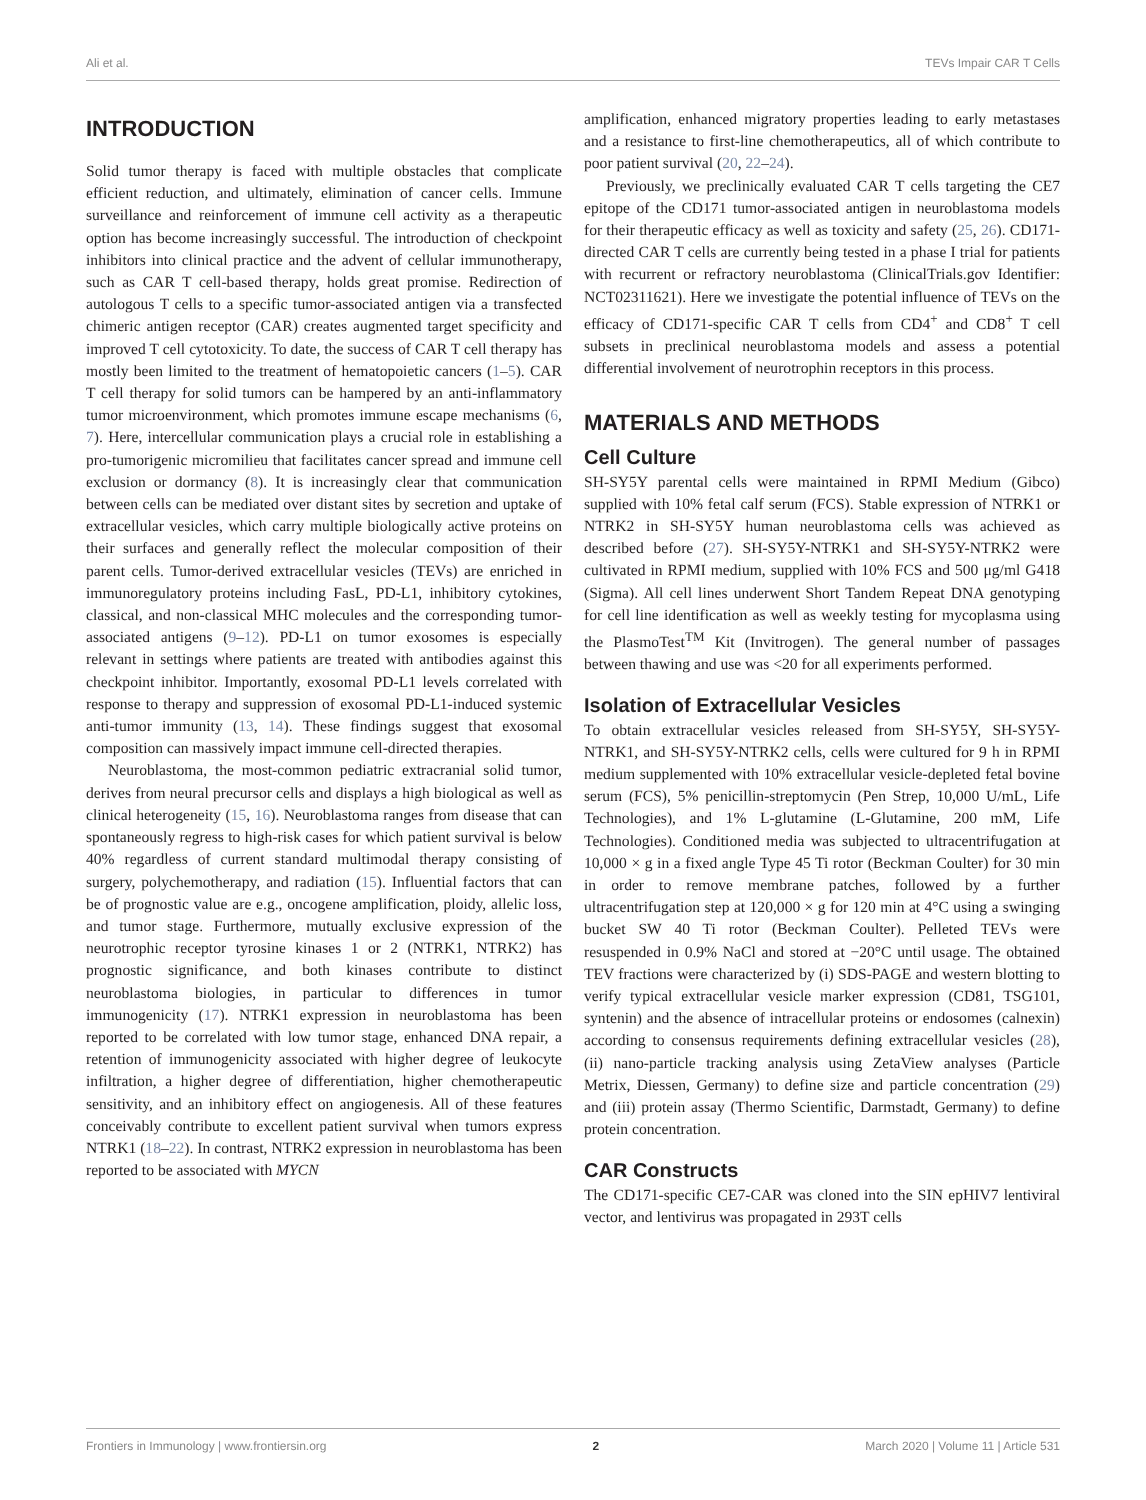Ali et al. TEVs Impair CAR T Cells
INTRODUCTION
Solid tumor therapy is faced with multiple obstacles that complicate efficient reduction, and ultimately, elimination of cancer cells. Immune surveillance and reinforcement of immune cell activity as a therapeutic option has become increasingly successful. The introduction of checkpoint inhibitors into clinical practice and the advent of cellular immunotherapy, such as CAR T cell-based therapy, holds great promise. Redirection of autologous T cells to a specific tumor-associated antigen via a transfected chimeric antigen receptor (CAR) creates augmented target specificity and improved T cell cytotoxicity. To date, the success of CAR T cell therapy has mostly been limited to the treatment of hematopoietic cancers (1–5). CAR T cell therapy for solid tumors can be hampered by an anti-inflammatory tumor microenvironment, which promotes immune escape mechanisms (6, 7). Here, intercellular communication plays a crucial role in establishing a pro-tumorigenic micromilieu that facilitates cancer spread and immune cell exclusion or dormancy (8). It is increasingly clear that communication between cells can be mediated over distant sites by secretion and uptake of extracellular vesicles, which carry multiple biologically active proteins on their surfaces and generally reflect the molecular composition of their parent cells. Tumor-derived extracellular vesicles (TEVs) are enriched in immunoregulatory proteins including FasL, PD-L1, inhibitory cytokines, classical, and non-classical MHC molecules and the corresponding tumor-associated antigens (9–12). PD-L1 on tumor exosomes is especially relevant in settings where patients are treated with antibodies against this checkpoint inhibitor. Importantly, exosomal PD-L1 levels correlated with response to therapy and suppression of exosomal PD-L1-induced systemic anti-tumor immunity (13, 14). These findings suggest that exosomal composition can massively impact immune cell-directed therapies.
Neuroblastoma, the most-common pediatric extracranial solid tumor, derives from neural precursor cells and displays a high biological as well as clinical heterogeneity (15, 16). Neuroblastoma ranges from disease that can spontaneously regress to high-risk cases for which patient survival is below 40% regardless of current standard multimodal therapy consisting of surgery, polychemotherapy, and radiation (15). Influential factors that can be of prognostic value are e.g., oncogene amplification, ploidy, allelic loss, and tumor stage. Furthermore, mutually exclusive expression of the neurotrophic receptor tyrosine kinases 1 or 2 (NTRK1, NTRK2) has prognostic significance, and both kinases contribute to distinct neuroblastoma biologies, in particular to differences in tumor immunogenicity (17). NTRK1 expression in neuroblastoma has been reported to be correlated with low tumor stage, enhanced DNA repair, a retention of immunogenicity associated with higher degree of leukocyte infiltration, a higher degree of differentiation, higher chemotherapeutic sensitivity, and an inhibitory effect on angiogenesis. All of these features conceivably contribute to excellent patient survival when tumors express NTRK1 (18–22). In contrast, NTRK2 expression in neuroblastoma has been reported to be associated with MYCN
amplification, enhanced migratory properties leading to early metastases and a resistance to first-line chemotherapeutics, all of which contribute to poor patient survival (20, 22–24).
Previously, we preclinically evaluated CAR T cells targeting the CE7 epitope of the CD171 tumor-associated antigen in neuroblastoma models for their therapeutic efficacy as well as toxicity and safety (25, 26). CD171-directed CAR T cells are currently being tested in a phase I trial for patients with recurrent or refractory neuroblastoma (ClinicalTrials.gov Identifier: NCT02311621). Here we investigate the potential influence of TEVs on the efficacy of CD171-specific CAR T cells from CD4<sup>+</sup> and CD8<sup>+</sup> T cell subsets in preclinical neuroblastoma models and assess a potential differential involvement of neurotrophin receptors in this process.
MATERIALS AND METHODS
Cell Culture
SH-SY5Y parental cells were maintained in RPMI Medium (Gibco) supplied with 10% fetal calf serum (FCS). Stable expression of NTRK1 or NTRK2 in SH-SY5Y human neuroblastoma cells was achieved as described before (27). SH-SY5Y-NTRK1 and SH-SY5Y-NTRK2 were cultivated in RPMI medium, supplied with 10% FCS and 500 μg/ml G418 (Sigma). All cell lines underwent Short Tandem Repeat DNA genotyping for cell line identification as well as weekly testing for mycoplasma using the PlasmoTest<sup>TM</sup> Kit (Invitrogen). The general number of passages between thawing and use was <20 for all experiments performed.
Isolation of Extracellular Vesicles
To obtain extracellular vesicles released from SH-SY5Y, SH-SY5Y-NTRK1, and SH-SY5Y-NTRK2 cells, cells were cultured for 9 h in RPMI medium supplemented with 10% extracellular vesicle-depleted fetal bovine serum (FCS), 5% penicillin-streptomycin (Pen Strep, 10,000 U/mL, Life Technologies), and 1% L-glutamine (L-Glutamine, 200 mM, Life Technologies). Conditioned media was subjected to ultracentrifugation at 10,000 × g in a fixed angle Type 45 Ti rotor (Beckman Coulter) for 30 min in order to remove membrane patches, followed by a further ultracentrifugation step at 120,000 × g for 120 min at 4°C using a swinging bucket SW 40 Ti rotor (Beckman Coulter). Pelleted TEVs were resuspended in 0.9% NaCl and stored at −20°C until usage. The obtained TEV fractions were characterized by (i) SDS-PAGE and western blotting to verify typical extracellular vesicle marker expression (CD81, TSG101, syntenin) and the absence of intracellular proteins or endosomes (calnexin) according to consensus requirements defining extracellular vesicles (28), (ii) nano-particle tracking analysis using ZetaView analyses (Particle Metrix, Diessen, Germany) to define size and particle concentration (29) and (iii) protein assay (Thermo Scientific, Darmstadt, Germany) to define protein concentration.
CAR Constructs
The CD171-specific CE7-CAR was cloned into the SIN epHIV7 lentiviral vector, and lentivirus was propagated in 293T cells
Frontiers in Immunology | www.frontiersin.org 2 March 2020 | Volume 11 | Article 531